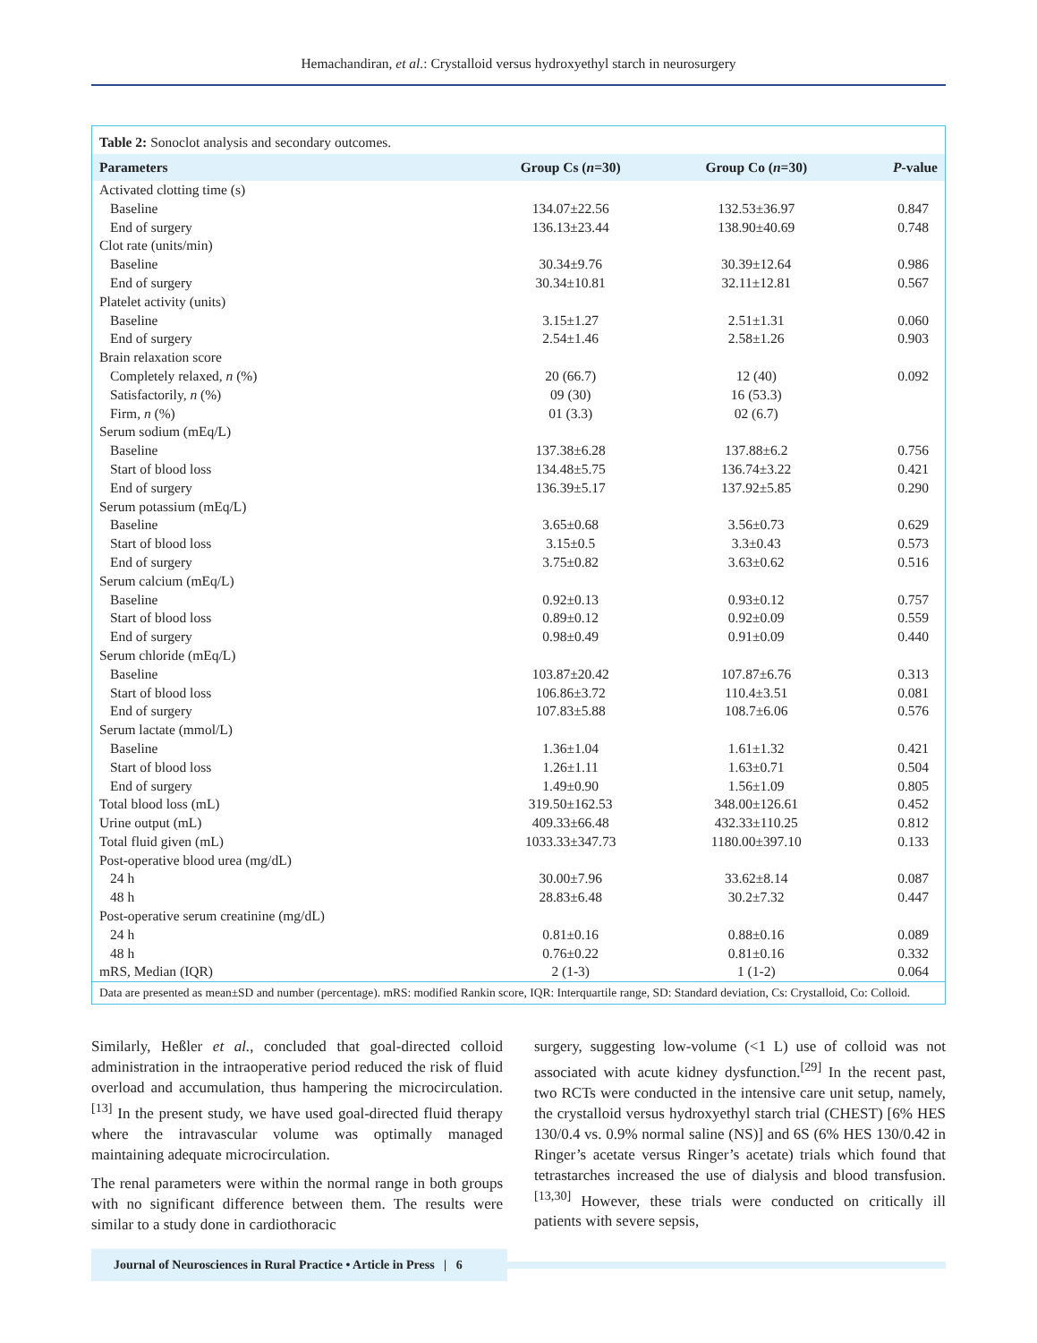Hemachandiran, et al.: Crystalloid versus hydroxyethyl starch in neurosurgery
Table 2: Sonoclot analysis and secondary outcomes.
| Parameters | Group Cs ( n =30) | Group Co ( n =30) | P -value |
| --- | --- | --- | --- |
| Activated clotting time (s) | | | |
| Baseline | 134.07±22.56 | 132.53±36.97 | 0.847 |
| End of surgery | 136.13±23.44 | 138.90±40.69 | 0.748 |
| Clot rate (units/min) | | | |
| Baseline | 30.34±9.76 | 30.39±12.64 | 0.986 |
| End of surgery | 30.34±10.81 | 32.11±12.81 | 0.567 |
| Platelet activity (units) | | | |
| Baseline | 3.15±1.27 | 2.51±1.31 | 0.060 |
| End of surgery | 2.54±1.46 | 2.58±1.26 | 0.903 |
| Brain relaxation score | | | |
| Completely relaxed, n (%) | 20 (66.7) | 12 (40) | 0.092 |
| Satisfactorily, n (%) | 09 (30) | 16 (53.3) | |
| Firm, n (%) | 01 (3.3) | 02 (6.7) | |
| Serum sodium (mEq/L) | | | |
| Baseline | 137.38±6.28 | 137.88±6.2 | 0.756 |
| Start of blood loss | 134.48±5.75 | 136.74±3.22 | 0.421 |
| End of surgery | 136.39±5.17 | 137.92±5.85 | 0.290 |
| Serum potassium (mEq/L) | | | |
| Baseline | 3.65±0.68 | 3.56±0.73 | 0.629 |
| Start of blood loss | 3.15±0.5 | 3.3±0.43 | 0.573 |
| End of surgery | 3.75±0.82 | 3.63±0.62 | 0.516 |
| Serum calcium (mEq/L) | | | |
| Baseline | 0.92±0.13 | 0.93±0.12 | 0.757 |
| Start of blood loss | 0.89±0.12 | 0.92±0.09 | 0.559 |
| End of surgery | 0.98±0.49 | 0.91±0.09 | 0.440 |
| Serum chloride (mEq/L) | | | |
| Baseline | 103.87±20.42 | 107.87±6.76 | 0.313 |
| Start of blood loss | 106.86±3.72 | 110.4±3.51 | 0.081 |
| End of surgery | 107.83±5.88 | 108.7±6.06 | 0.576 |
| Serum lactate (mmol/L) | | | |
| Baseline | 1.36±1.04 | 1.61±1.32 | 0.421 |
| Start of blood loss | 1.26±1.11 | 1.63±0.71 | 0.504 |
| End of surgery | 1.49±0.90 | 1.56±1.09 | 0.805 |
| Total blood loss (mL) | 319.50±162.53 | 348.00±126.61 | 0.452 |
| Urine output (mL) | 409.33±66.48 | 432.33±110.25 | 0.812 |
| Total fluid given (mL) | 1033.33±347.73 | 1180.00±397.10 | 0.133 |
| Post-operative blood urea (mg/dL) | | | |
| 24 h | 30.00±7.96 | 33.62±8.14 | 0.087 |
| 48 h | 28.83±6.48 | 30.2±7.32 | 0.447 |
| Post-operative serum creatinine (mg/dL) | | | |
| 24 h | 0.81±0.16 | 0.88±0.16 | 0.089 |
| 48 h | 0.76±0.22 | 0.81±0.16 | 0.332 |
| mRS, Median (IQR) | 2 (1-3) | 1 (1-2) | 0.064 |
Data are presented as mean±SD and number (percentage). mRS: modified Rankin score, IQR: Interquartile range, SD: Standard deviation, Cs: Crystalloid, Co: Colloid.
Similarly, Heßler et al., concluded that goal-directed colloid administration in the intraoperative period reduced the risk of fluid overload and accumulation, thus hampering the microcirculation.<sup>[13]</sup> In the present study, we have used goal-directed fluid therapy where the intravascular volume was optimally managed maintaining adequate microcirculation.
The renal parameters were within the normal range in both groups with no significant difference between them. The results were similar to a study done in cardiothoracic
surgery, suggesting low-volume (<1 L) use of colloid was not associated with acute kidney dysfunction.<sup>[29]</sup> In the recent past, two RCTs were conducted in the intensive care unit setup, namely, the crystalloid versus hydroxyethyl starch trial (CHEST) [6% HES 130/0.4 vs. 0.9% normal saline (NS)] and 6S (6% HES 130/0.42 in Ringer’s acetate versus Ringer’s acetate) trials which found that tetrastarches increased the use of dialysis and blood transfusion.<sup>[13,30]</sup> However, these trials were conducted on critically ill patients with severe sepsis,
Journal of Neurosciences in Rural Practice • Article in Press | 6